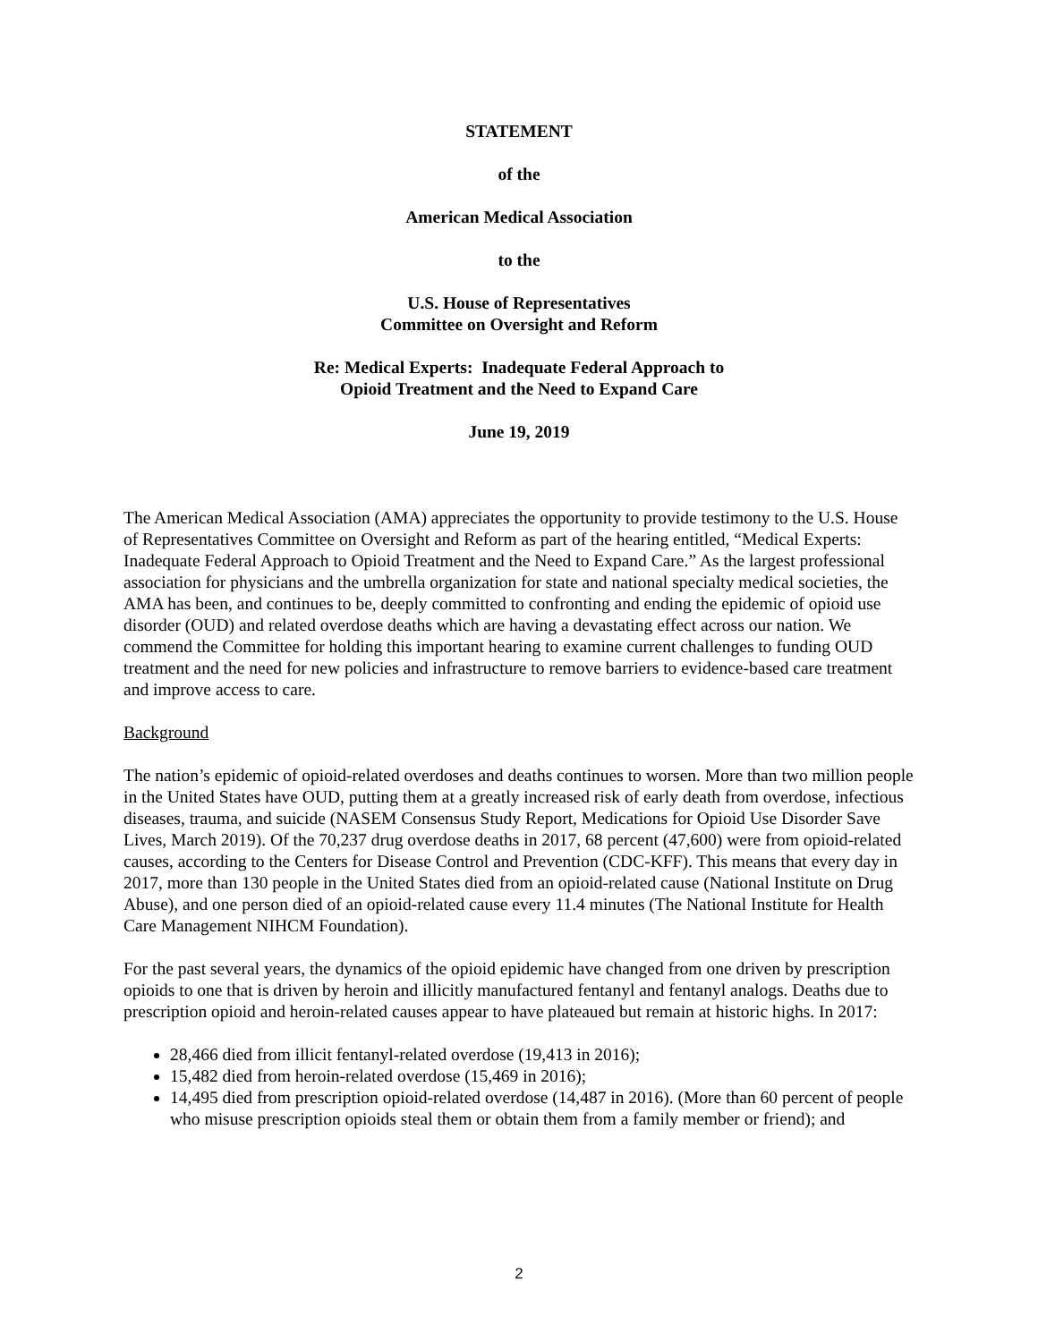STATEMENT
of the
American Medical Association
to the
U.S. House of Representatives
Committee on Oversight and Reform
Re: Medical Experts: Inadequate Federal Approach to
Opioid Treatment and the Need to Expand Care
June 19, 2019
The American Medical Association (AMA) appreciates the opportunity to provide testimony to the U.S. House of Representatives Committee on Oversight and Reform as part of the hearing entitled, “Medical Experts: Inadequate Federal Approach to Opioid Treatment and the Need to Expand Care.” As the largest professional association for physicians and the umbrella organization for state and national specialty medical societies, the AMA has been, and continues to be, deeply committed to confronting and ending the epidemic of opioid use disorder (OUD) and related overdose deaths which are having a devastating effect across our nation. We commend the Committee for holding this important hearing to examine current challenges to funding OUD treatment and the need for new policies and infrastructure to remove barriers to evidence-based care treatment and improve access to care.
Background
The nation’s epidemic of opioid-related overdoses and deaths continues to worsen. More than two million people in the United States have OUD, putting them at a greatly increased risk of early death from overdose, infectious diseases, trauma, and suicide (NASEM Consensus Study Report, Medications for Opioid Use Disorder Save Lives, March 2019). Of the 70,237 drug overdose deaths in 2017, 68 percent (47,600) were from opioid-related causes, according to the Centers for Disease Control and Prevention (CDC-KFF). This means that every day in 2017, more than 130 people in the United States died from an opioid-related cause (National Institute on Drug Abuse), and one person died of an opioid-related cause every 11.4 minutes (The National Institute for Health Care Management NIHCM Foundation).
For the past several years, the dynamics of the opioid epidemic have changed from one driven by prescription opioids to one that is driven by heroin and illicitly manufactured fentanyl and fentanyl analogs. Deaths due to prescription opioid and heroin-related causes appear to have plateaued but remain at historic highs. In 2017:
28,466 died from illicit fentanyl-related overdose (19,413 in 2016);
15,482 died from heroin-related overdose (15,469 in 2016);
14,495 died from prescription opioid-related overdose (14,487 in 2016). (More than 60 percent of people who misuse prescription opioids steal them or obtain them from a family member or friend); and
2